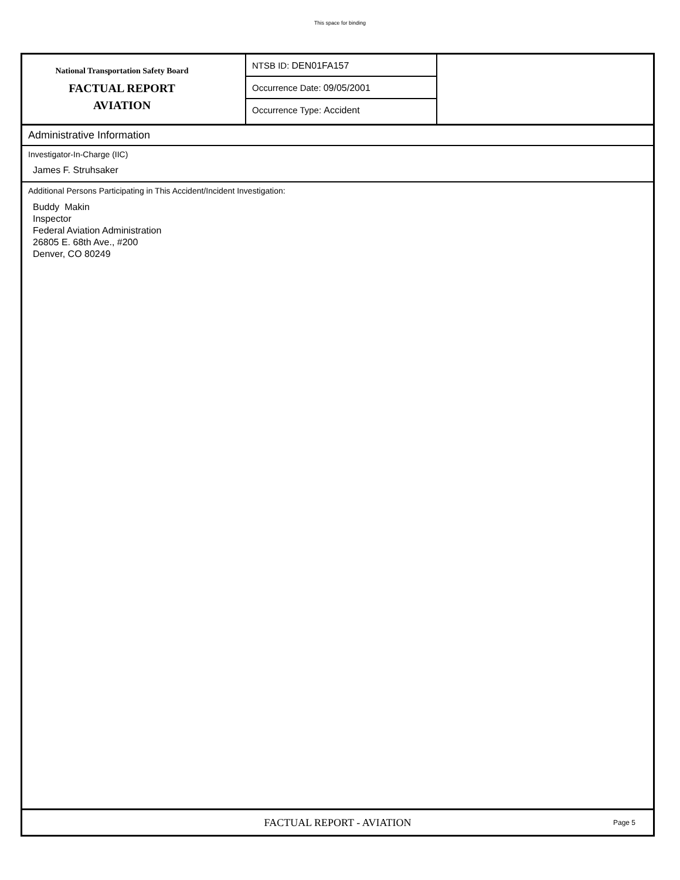This space for binding
National Transportation Safety Board
FACTUAL REPORT
AVIATION
NTSB ID: DEN01FA157
Occurrence Date: 09/05/2001
Occurrence Type: Accident
Administrative Information
Investigator-In-Charge (IIC)
James F. Struhsaker
Additional Persons Participating in This Accident/Incident Investigation:
Buddy Makin
Inspector
Federal Aviation Administration
26805 E. 68th Ave., #200
Denver, CO 80249
FACTUAL REPORT - AVIATION
Page 5